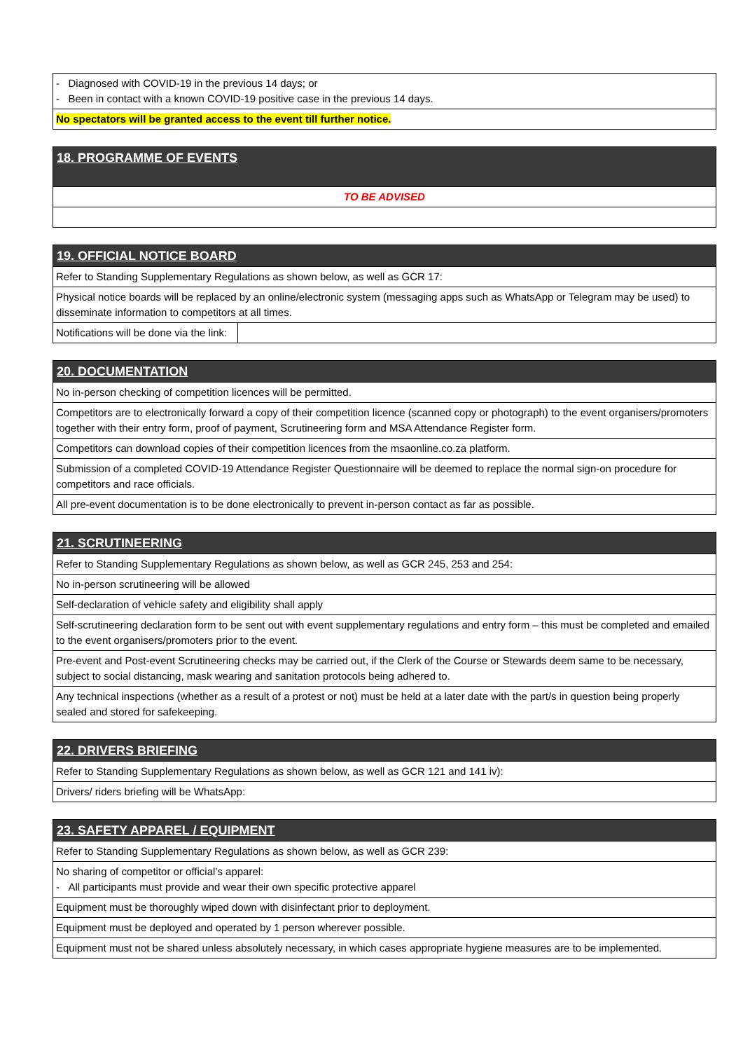| - Diagnosed with COVID-19 in the previous 14 days; or - Been in contact with a known COVID-19 positive case in the previous 14 days. |
| No spectators will be granted access to the event till further notice. |
| 18. PROGRAMME OF EVENTS |
| TO BE ADVISED |
| 19. OFFICIAL NOTICE BOARD | |
| Refer to Standing Supplementary Regulations as shown below, as well as GCR 17: | |
| Physical notice boards will be replaced by an online/electronic system (messaging apps such as WhatsApp or Telegram may be used) to disseminate information to competitors at all times. | |
| Notifications will be done via the link: | |
| 20. DOCUMENTATION |
| No in-person checking of competition licences will be permitted. |
| Competitors are to electronically forward a copy of their competition licence (scanned copy or photograph) to the event organisers/promoters together with their entry form, proof of payment, Scrutineering form and MSA Attendance Register form. |
| Competitors can download copies of their competition licences from the msaonline.co.za platform. |
| Submission of a completed COVID-19 Attendance Register Questionnaire will be deemed to replace the normal sign-on procedure for competitors and race officials. |
| All pre-event documentation is to be done electronically to prevent in-person contact as far as possible. |
| 21. SCRUTINEERING |
| Refer to Standing Supplementary Regulations as shown below, as well as GCR 245, 253 and 254: |
| No in-person scrutineering will be allowed |
| Self-declaration of vehicle safety and eligibility shall apply |
| Self-scrutineering declaration form to be sent out with event supplementary regulations and entry form – this must be completed and emailed to the event organisers/promoters prior to the event. |
| Pre-event and Post-event Scrutineering checks may be carried out, if the Clerk of the Course or Stewards deem same to be necessary, subject to social distancing, mask wearing and sanitation protocols being adhered to. |
| Any technical inspections (whether as a result of a protest or not) must be held at a later date with the part/s in question being properly sealed and stored for safekeeping. |
| 22. DRIVERS BRIEFING |
| Refer to Standing Supplementary Regulations as shown below, as well as GCR 121 and 141 iv): |
| Drivers/ riders briefing will be WhatsApp: |
| 23. SAFETY APPAREL / EQUIPMENT |
| Refer to Standing Supplementary Regulations as shown below, as well as GCR 239: |
| No sharing of competitor or official’s apparel: - All participants must provide and wear their own specific protective apparel |
| Equipment must be thoroughly wiped down with disinfectant prior to deployment. |
| Equipment must be deployed and operated by 1 person wherever possible. |
| Equipment must not be shared unless absolutely necessary, in which cases appropriate hygiene measures are to be implemented. |